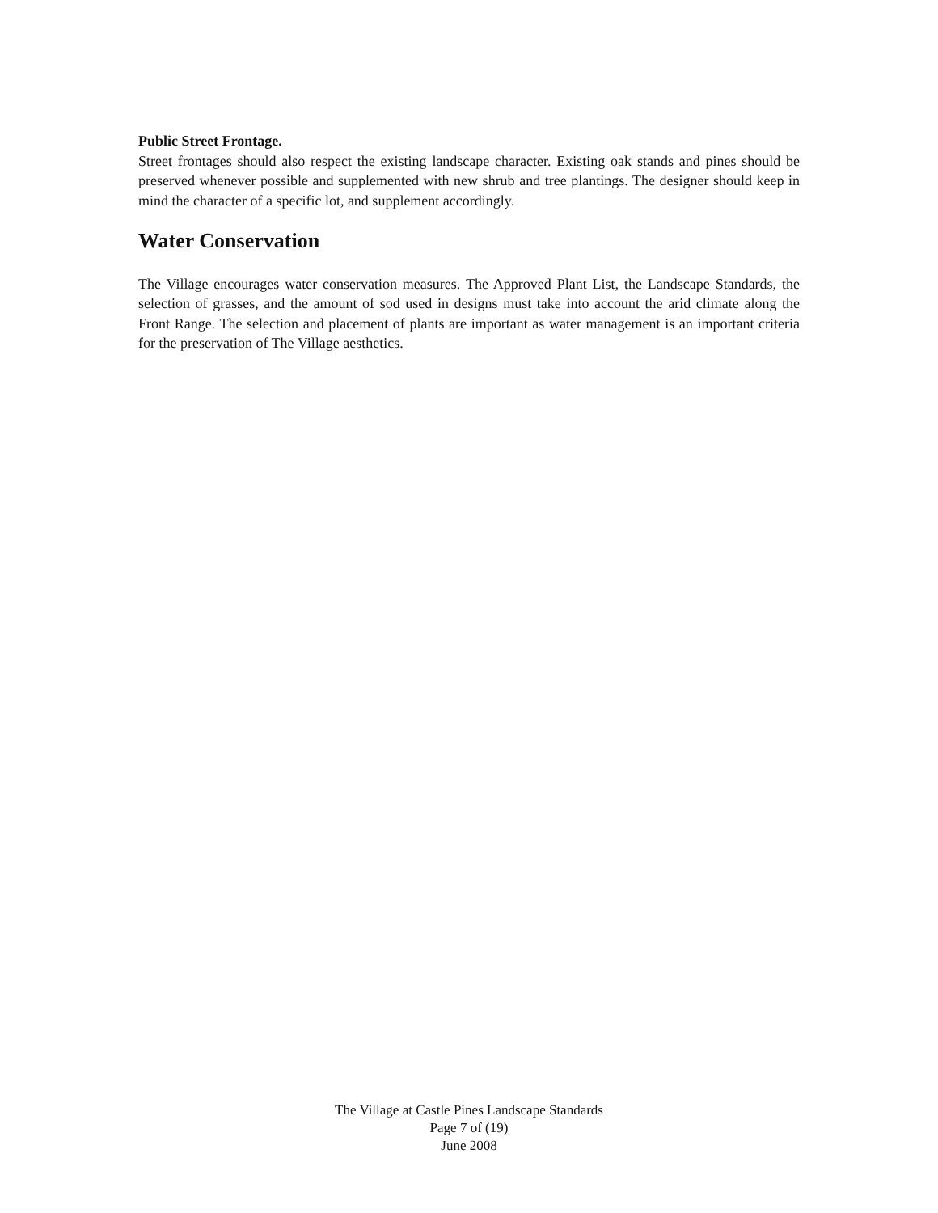Public Street Frontage.
Street frontages should also respect the existing landscape character. Existing oak stands and pines should be preserved whenever possible and supplemented with new shrub and tree plantings. The designer should keep in mind the character of a specific lot, and supplement accordingly.
Water Conservation
The Village encourages water conservation measures. The Approved Plant List, the Landscape Standards, the selection of grasses, and the amount of sod used in designs must take into account the arid climate along the Front Range. The selection and placement of plants are important as water management is an important criteria for the preservation of The Village aesthetics.
The Village at Castle Pines Landscape Standards
Page 7 of (19)
June 2008